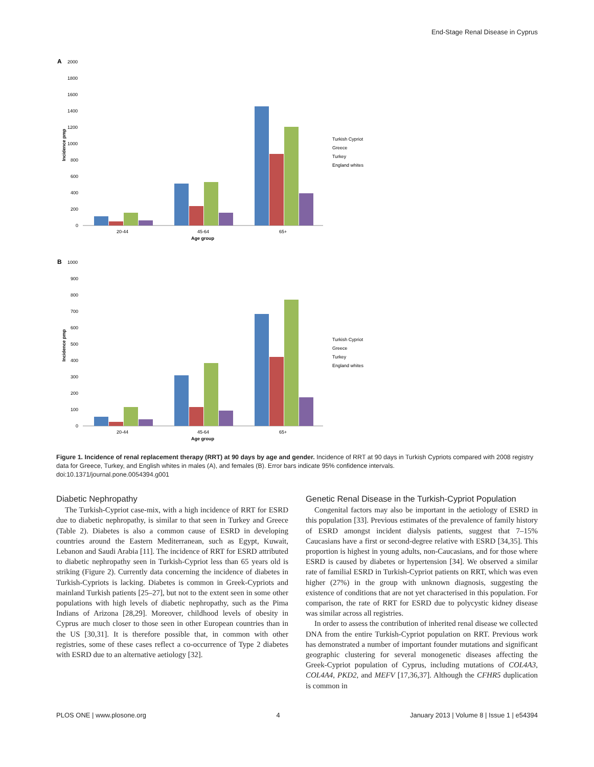End-Stage Renal Disease in Cyprus
A
2000
1800
1600
1400
1200
1000
800
600
400
200
0
20-44
45-64
65+
Age group
Turkish Cypriot
Greece
Turkey
England whites
Incidence pmp
B
1000
900
800
700
600
500
400
300
200
100
0
20-44
45-64
65+
Age group
Turkish Cypriot
Greece
Turkey
England whites
Incidence pmp
Figure 1. Incidence of renal replacement therapy (RRT) at 90 days by age and gender. Incidence of RRT at 90 days in Turkish Cypriots compared with 2008 registry data for Greece, Turkey, and English whites in males (A), and females (B). Error bars indicate 95% confidence intervals.
doi:10.1371/journal.pone.0054394.g001
Diabetic Nephropathy
The Turkish-Cypriot case-mix, with a high incidence of RRT for ESRD due to diabetic nephropathy, is similar to that seen in Turkey and Greece (Table 2). Diabetes is also a common cause of ESRD in developing countries around the Eastern Mediterranean, such as Egypt, Kuwait, Lebanon and Saudi Arabia [11]. The incidence of RRT for ESRD attributed to diabetic nephropathy seen in Turkish-Cypriot less than 65 years old is striking (Figure 2). Currently data concerning the incidence of diabetes in Turkish-Cypriots is lacking. Diabetes is common in Greek-Cypriots and mainland Turkish patients [25–27], but not to the extent seen in some other populations with high levels of diabetic nephropathy, such as the Pima Indians of Arizona [28,29]. Moreover, childhood levels of obesity in Cyprus are much closer to those seen in other European countries than in the US [30,31]. It is therefore possible that, in common with other registries, some of these cases reflect a co-occurrence of Type 2 diabetes with ESRD due to an alternative aetiology [32].
Genetic Renal Disease in the Turkish-Cypriot Population
Congenital factors may also be important in the aetiology of ESRD in this population [33]. Previous estimates of the prevalence of family history of ESRD amongst incident dialysis patients, suggest that 7–15% Caucasians have a first or second-degree relative with ESRD [34,35]. This proportion is highest in young adults, non-Caucasians, and for those where ESRD is caused by diabetes or hypertension [34]. We observed a similar rate of familial ESRD in Turkish-Cypriot patients on RRT, which was even higher (27%) in the group with unknown diagnosis, suggesting the existence of conditions that are not yet characterised in this population. For comparison, the rate of RRT for ESRD due to polycystic kidney disease was similar across all registries.
In order to assess the contribution of inherited renal disease we collected DNA from the entire Turkish-Cypriot population on RRT. Previous work has demonstrated a number of important founder mutations and significant geographic clustering for several monogenetic diseases affecting the Greek-Cypriot population of Cyprus, including mutations of COL4A3, COL4A4, PKD2, and MEFV [17,36,37]. Although the CFHR5 duplication is common in
PLOS ONE | www.plosone.org 4 January 2013 | Volume 8 | Issue 1 | e54394